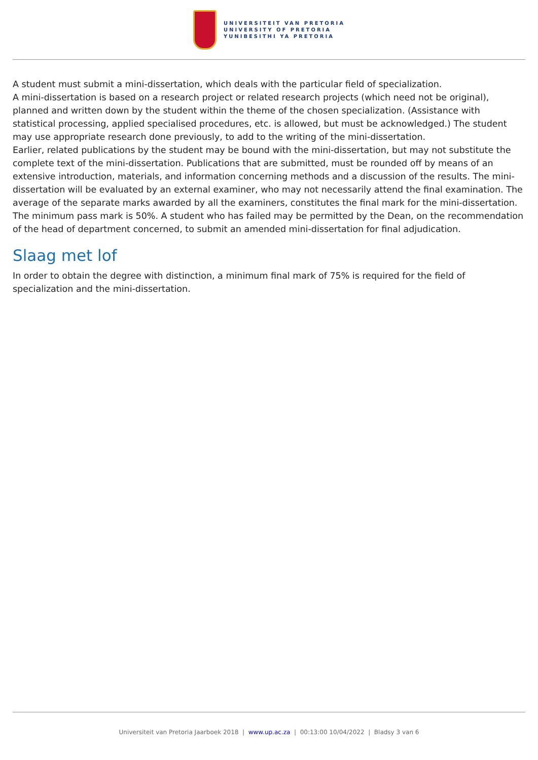UNIVERSITEIT VAN PRETORIA
UNIVERSITY OF PRETORIA
YUNIBESITHI YA PRETORIA
A student must submit a mini-dissertation, which deals with the particular field of specialization.
A mini-dissertation is based on a research project or related research projects (which need not be original), planned and written down by the student within the theme of the chosen specialization. (Assistance with statistical processing, applied specialised procedures, etc. is allowed, but must be acknowledged.) The student may use appropriate research done previously, to add to the writing of the mini-dissertation.
Earlier, related publications by the student may be bound with the mini-dissertation, but may not substitute the complete text of the mini-dissertation. Publications that are submitted, must be rounded off by means of an extensive introduction, materials, and information concerning methods and a discussion of the results. The mini-dissertation will be evaluated by an external examiner, who may not necessarily attend the final examination. The average of the separate marks awarded by all the examiners, constitutes the final mark for the mini-dissertation. The minimum pass mark is 50%. A student who has failed may be permitted by the Dean, on the recommendation of the head of department concerned, to submit an amended mini-dissertation for final adjudication.
Slaag met lof
In order to obtain the degree with distinction, a minimum final mark of 75% is required for the field of specialization and the mini-dissertation.
Universiteit van Pretoria Jaarboek 2018 | www.up.ac.za | 00:13:00 10/04/2022 | Bladsy 3 van 6